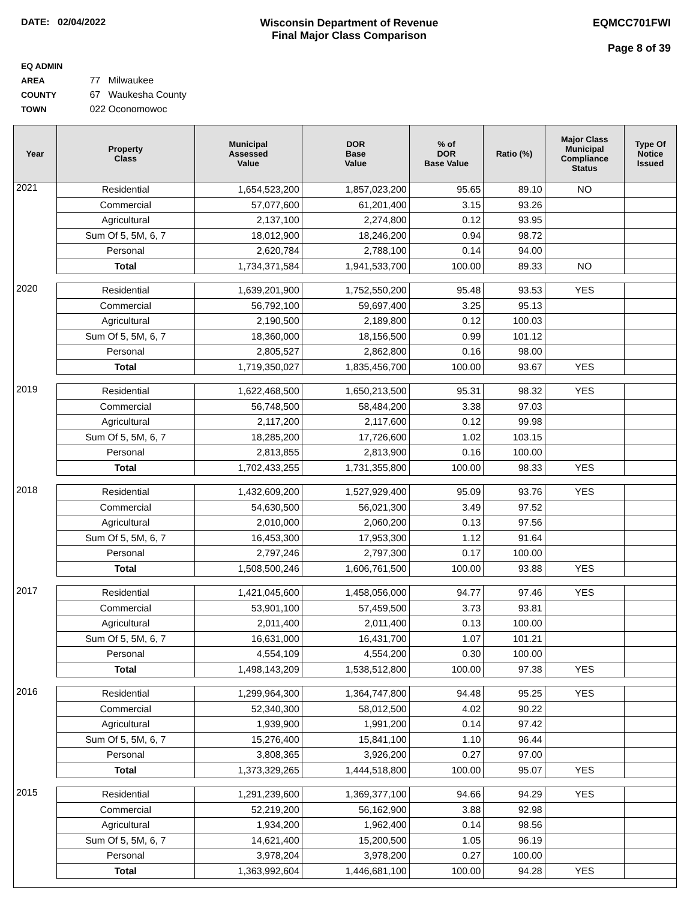DATE: 02/04/2022 Wisconsin Department of Revenue
Final Major Class Comparison
EQMCC701FWI
Page 8 of 39
EQ ADMIN AREA 77 Milwaukee
COUNTY 67 Waukesha County
TOWN 022 Oconomowoc
| Year | Property Class | Municipal Assessed Value | DOR Base Value | % of DOR Base Value | Ratio (%) | Major Class Municipal Compliance Status | Type Of Notice Issued |
| --- | --- | --- | --- | --- | --- | --- | --- |
| 2021 | Residential | 1,654,523,200 | 1,857,023,200 | 95.65 | 89.10 | NO | |
| | Commercial | 57,077,600 | 61,201,400 | 3.15 | 93.26 | | |
| | Agricultural | 2,137,100 | 2,274,800 | 0.12 | 93.95 | | |
| | Sum Of 5, 5M, 6, 7 | 18,012,900 | 18,246,200 | 0.94 | 98.72 | | |
| | Personal | 2,620,784 | 2,788,100 | 0.14 | 94.00 | | |
| | Total | 1,734,371,584 | 1,941,533,700 | 100.00 | 89.33 | NO | |
| 2020 | Residential | 1,639,201,900 | 1,752,550,200 | 95.48 | 93.53 | YES | |
| | Commercial | 56,792,100 | 59,697,400 | 3.25 | 95.13 | | |
| | Agricultural | 2,190,500 | 2,189,800 | 0.12 | 100.03 | | |
| | Sum Of 5, 5M, 6, 7 | 18,360,000 | 18,156,500 | 0.99 | 101.12 | | |
| | Personal | 2,805,527 | 2,862,800 | 0.16 | 98.00 | | |
| | Total | 1,719,350,027 | 1,835,456,700 | 100.00 | 93.67 | YES | |
| 2019 | Residential | 1,622,468,500 | 1,650,213,500 | 95.31 | 98.32 | YES | |
| | Commercial | 56,748,500 | 58,484,200 | 3.38 | 97.03 | | |
| | Agricultural | 2,117,200 | 2,117,600 | 0.12 | 99.98 | | |
| | Sum Of 5, 5M, 6, 7 | 18,285,200 | 17,726,600 | 1.02 | 103.15 | | |
| | Personal | 2,813,855 | 2,813,900 | 0.16 | 100.00 | | |
| | Total | 1,702,433,255 | 1,731,355,800 | 100.00 | 98.33 | YES | |
| 2018 | Residential | 1,432,609,200 | 1,527,929,400 | 95.09 | 93.76 | YES | |
| | Commercial | 54,630,500 | 56,021,300 | 3.49 | 97.52 | | |
| | Agricultural | 2,010,000 | 2,060,200 | 0.13 | 97.56 | | |
| | Sum Of 5, 5M, 6, 7 | 16,453,300 | 17,953,300 | 1.12 | 91.64 | | |
| | Personal | 2,797,246 | 2,797,300 | 0.17 | 100.00 | | |
| | Total | 1,508,500,246 | 1,606,761,500 | 100.00 | 93.88 | YES | |
| 2017 | Residential | 1,421,045,600 | 1,458,056,000 | 94.77 | 97.46 | YES | |
| | Commercial | 53,901,100 | 57,459,500 | 3.73 | 93.81 | | |
| | Agricultural | 2,011,400 | 2,011,400 | 0.13 | 100.00 | | |
| | Sum Of 5, 5M, 6, 7 | 16,631,000 | 16,431,700 | 1.07 | 101.21 | | |
| | Personal | 4,554,109 | 4,554,200 | 0.30 | 100.00 | | |
| | Total | 1,498,143,209 | 1,538,512,800 | 100.00 | 97.38 | YES | |
| 2016 | Residential | 1,299,964,300 | 1,364,747,800 | 94.48 | 95.25 | YES | |
| | Commercial | 52,340,300 | 58,012,500 | 4.02 | 90.22 | | |
| | Agricultural | 1,939,900 | 1,991,200 | 0.14 | 97.42 | | |
| | Sum Of 5, 5M, 6, 7 | 15,276,400 | 15,841,100 | 1.10 | 96.44 | | |
| | Personal | 3,808,365 | 3,926,200 | 0.27 | 97.00 | | |
| | Total | 1,373,329,265 | 1,444,518,800 | 100.00 | 95.07 | YES | |
| 2015 | Residential | 1,291,239,600 | 1,369,377,100 | 94.66 | 94.29 | YES | |
| | Commercial | 52,219,200 | 56,162,900 | 3.88 | 92.98 | | |
| | Agricultural | 1,934,200 | 1,962,400 | 0.14 | 98.56 | | |
| | Sum Of 5, 5M, 6, 7 | 14,621,400 | 15,200,500 | 1.05 | 96.19 | | |
| | Personal | 3,978,204 | 3,978,200 | 0.27 | 100.00 | | |
| | Total | 1,363,992,604 | 1,446,681,100 | 100.00 | 94.28 | YES | |